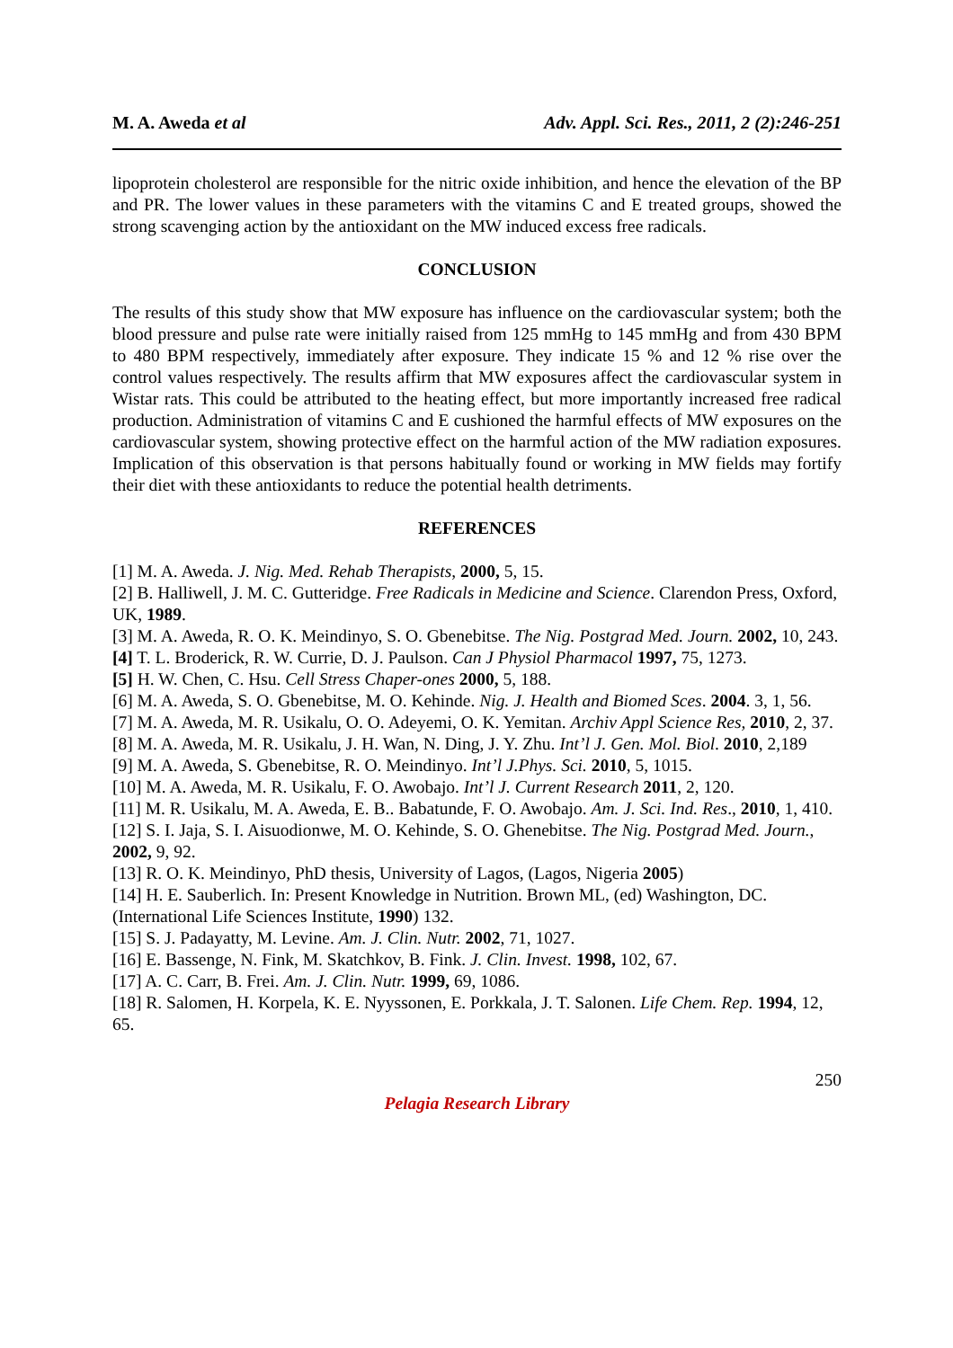M. A. Aweda et al Adv. Appl. Sci. Res., 2011, 2 (2):246-251
lipoprotein cholesterol are responsible for the nitric oxide inhibition, and hence the elevation of the BP and PR. The lower values in these parameters with the vitamins C and E treated groups, showed the strong scavenging action by the antioxidant on the MW induced excess free radicals.
CONCLUSION
The results of this study show that MW exposure has influence on the cardiovascular system; both the blood pressure and pulse rate were initially raised from 125 mmHg to 145 mmHg and from 430 BPM to 480 BPM respectively, immediately after exposure. They indicate 15 % and 12 % rise over the control values respectively. The results affirm that MW exposures affect the cardiovascular system in Wistar rats. This could be attributed to the heating effect, but more importantly increased free radical production. Administration of vitamins C and E cushioned the harmful effects of MW exposures on the cardiovascular system, showing protective effect on the harmful action of the MW radiation exposures. Implication of this observation is that persons habitually found or working in MW fields may fortify their diet with these antioxidants to reduce the potential health detriments.
REFERENCES
[1] M. A. Aweda. J. Nig. Med. Rehab Therapists, 2000, 5, 15.
[2] B. Halliwell, J. M. C. Gutteridge. Free Radicals in Medicine and Science. Clarendon Press, Oxford, UK, 1989.
[3] M. A. Aweda, R. O. K. Meindinyo, S. O. Gbenebitse. The Nig. Postgrad Med. Journ. 2002, 10, 243.
[4] T. L. Broderick, R. W. Currie, D. J. Paulson. Can J Physiol Pharmacol 1997, 75, 1273.
[5] H. W. Chen, C. Hsu. Cell Stress Chaper-ones 2000, 5, 188.
[6] M. A. Aweda, S. O. Gbenebitse, M. O. Kehinde. Nig. J. Health and Biomed Sces. 2004. 3, 1, 56.
[7] M. A. Aweda, M. R. Usikalu, O. O. Adeyemi, O. K. Yemitan. Archiv Appl Science Res, 2010, 2, 37.
[8] M. A. Aweda, M. R. Usikalu, J. H. Wan, N. Ding, J. Y. Zhu. Int’l J. Gen. Mol. Biol. 2010, 2,189
[9] M. A. Aweda, S. Gbenebitse, R. O. Meindinyo. Int’l J.Phys. Sci. 2010, 5, 1015.
[10] M. A. Aweda, M. R. Usikalu, F. O. Awobajo. Int’l J. Current Research 2011, 2, 120.
[11] M. R. Usikalu, M. A. Aweda, E. B.. Babatunde, F. O. Awobajo. Am. J. Sci. Ind. Res., 2010, 1, 410.
[12] S. I. Jaja, S. I. Aisuodionwe, M. O. Kehinde, S. O. Ghenebitse. The Nig. Postgrad Med. Journ., 2002, 9, 92.
[13] R. O. K. Meindinyo, PhD thesis, University of Lagos, (Lagos, Nigeria 2005)
[14] H. E. Sauberlich. In: Present Knowledge in Nutrition. Brown ML, (ed) Washington, DC. (International Life Sciences Institute, 1990) 132.
[15] S. J. Padayatty, M. Levine. Am. J. Clin. Nutr. 2002, 71, 1027.
[16] E. Bassenge, N. Fink, M. Skatchkov, B. Fink. J. Clin. Invest. 1998, 102, 67.
[17] A. C. Carr, B. Frei. Am. J. Clin. Nutr. 1999, 69, 1086.
[18] R. Salomen, H. Korpela, K. E. Nyyssonen, E. Porkkala, J. T. Salonen. Life Chem. Rep. 1994, 12, 65.
250
Pelagia Research Library